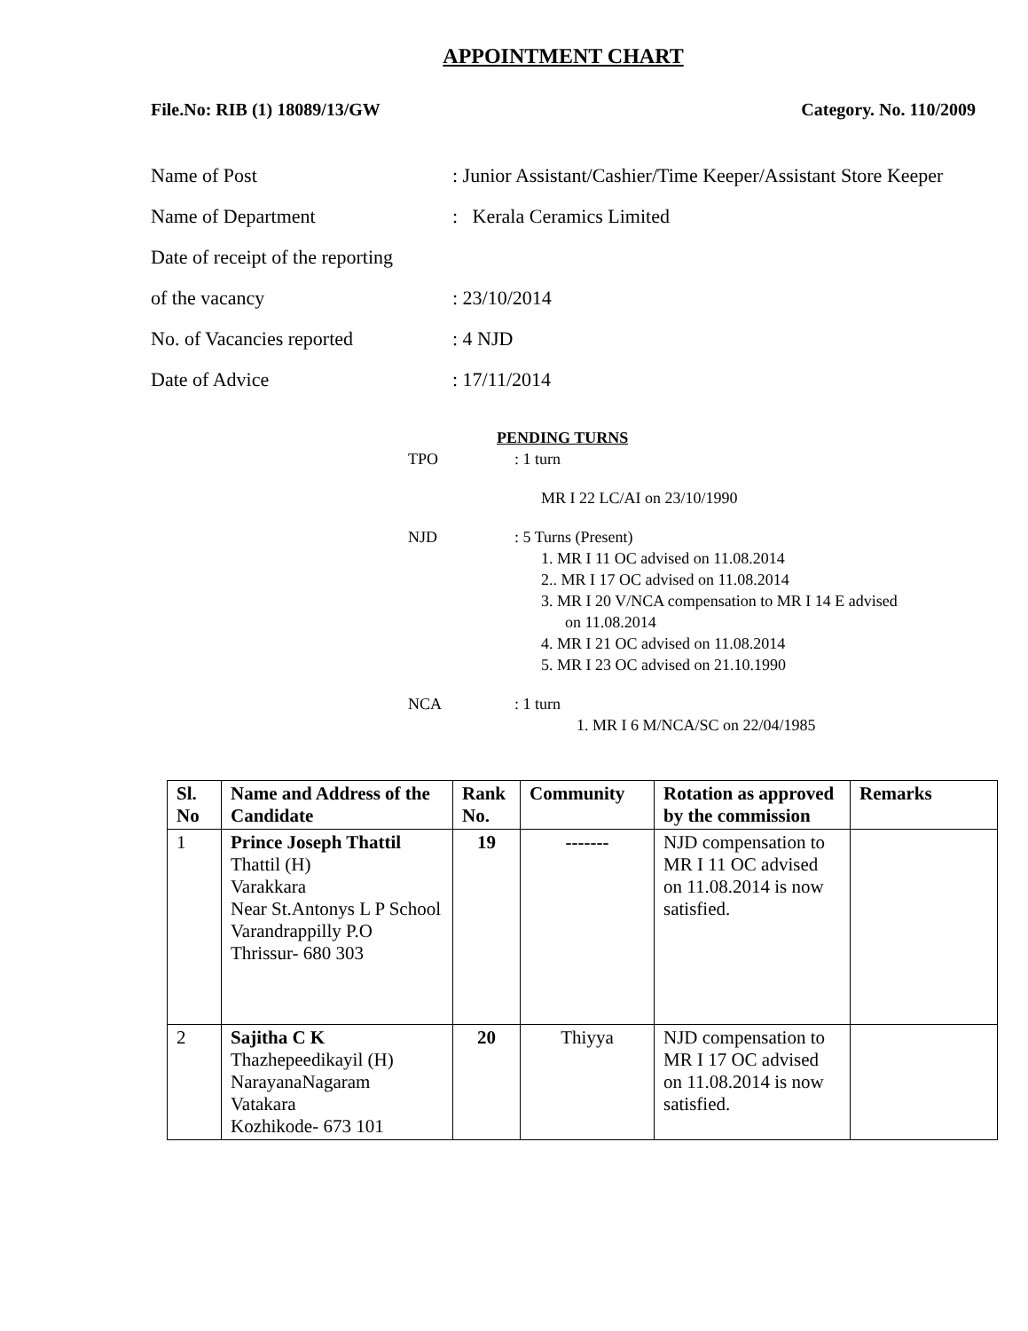APPOINTMENT CHART
File.No: RIB (1) 18089/13/GW Category. No. 110/2009
Name of Post: Junior Assistant/Cashier/Time Keeper/Assistant Store Keeper
Name of Department: Kerala Ceramics Limited
Date of receipt of the reporting
of the vacancy: 23/10/2014
No. of Vacancies reported: 4 NJD
Date of Advice: 17/11/2014
PENDING TURNS
TPO: 1 turn
MR I 22 LC/AI on 23/10/1990
NJD: 5 Turns (Present)
1. MR I 11 OC advised on 11.08.2014
2.. MR I 17 OC advised on 11.08.2014
3. MR I 20 V/NCA compensation to MR I 14 E advised
on 11.08.2014
4. MR I 21 OC advised on 11.08.2014
5. MR I 23 OC advised on 21.10.1990
NCA: 1 turn
1. MR I 6 M/NCA/SC on 22/04/1985
| Sl. No | Name and Address of the Candidate | Rank No. | Community | Rotation as approved by the commission | Remarks |
| --- | --- | --- | --- | --- | --- |
| 1 | Prince Joseph Thattil Thattil (H) Varakkara Near St.Antonys L P School Varandrappilly P.O Thrissur- 680 303 | 19 | ------- | NJD compensation to MR I 11 OC advised on 11.08.2014 is now satisfied. | |
| 2 | Sajitha C K Thazhepeedikayil (H) NarayanaNagaram Vatakara Kozhikode- 673 101 | 20 | Thiyya | NJD compensation to MR I 17 OC advised on 11.08.2014 is now satisfied. | |